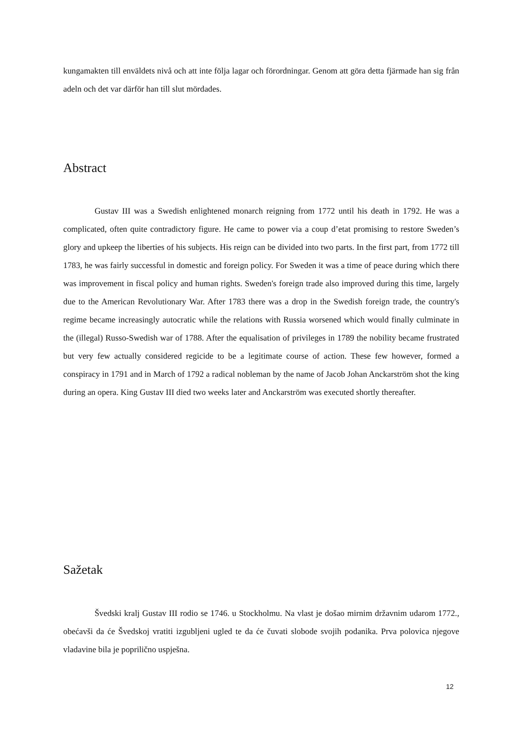kungamakten till enväldets nivå och att inte följa lagar och förordningar. Genom att göra detta fjärmade han sig från adeln och det var därför han till slut mördades.
Abstract
Gustav III was a Swedish enlightened monarch reigning from 1772 until his death in 1792. He was a complicated, often quite contradictory figure. He came to power via a coup d’etat promising to restore Sweden’s glory and upkeep the liberties of his subjects. His reign can be divided into two parts. In the first part, from 1772 till 1783, he was fairly successful in domestic and foreign policy. For Sweden it was a time of peace during which there was improvement in fiscal policy and human rights. Sweden's foreign trade also improved during this time, largely due to the American Revolutionary War. After 1783 there was a drop in the Swedish foreign trade, the country's regime became increasingly autocratic while the relations with Russia worsened which would finally culminate in the (illegal) Russo-Swedish war of 1788. After the equalisation of privileges in 1789 the nobility became frustrated but very few actually considered regicide to be a legitimate course of action. These few however, formed a conspiracy in 1791 and in March of 1792 a radical nobleman by the name of Jacob Johan Anckarström shot the king during an opera. King Gustav III died two weeks later and Anckarström was executed shortly thereafter.
Sažetak
Švedski kralj Gustav III rodio se 1746. u Stockholmu. Na vlast je došao mirnim državnim udarom 1772., obećavši da će Švedskoj vratiti izgubljeni ugled te da će čuvati slobode svojih podanika. Prva polovica njegove vladavine bila je poprilično uspješna.
12